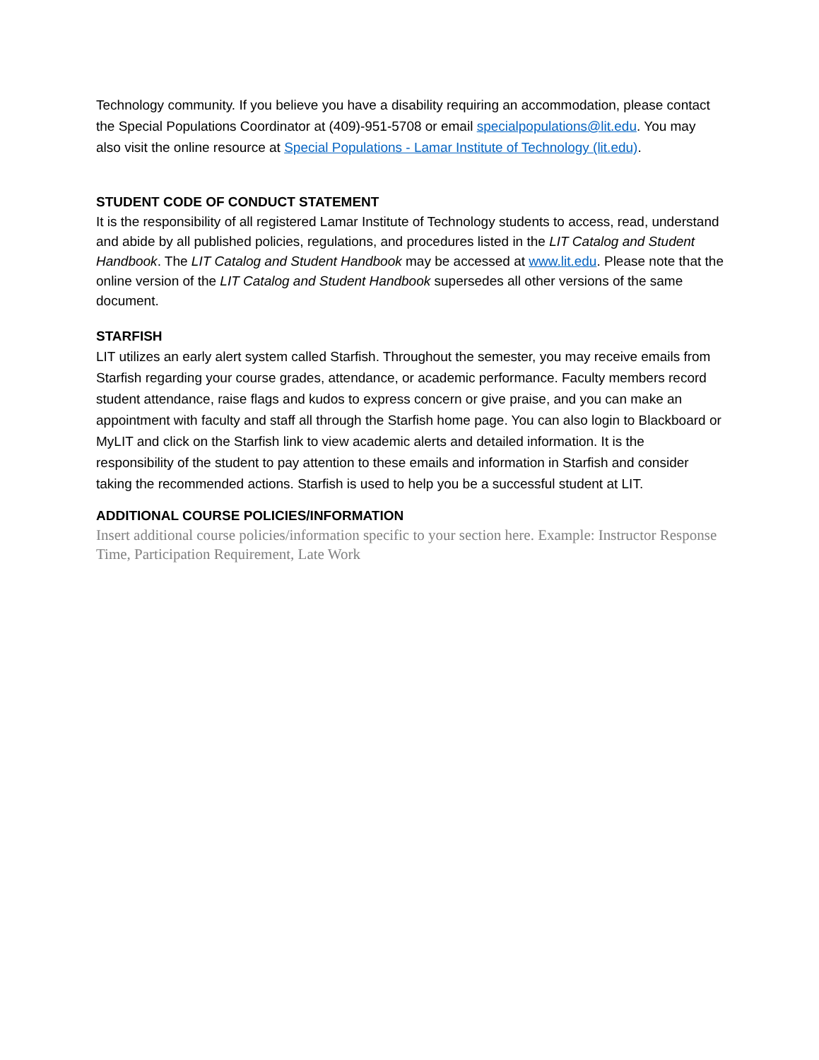Technology community. If you believe you have a disability requiring an accommodation, please contact the Special Populations Coordinator at (409)-951-5708 or email specialpopulations@lit.edu. You may also visit the online resource at Special Populations - Lamar Institute of Technology (lit.edu).
STUDENT CODE OF CONDUCT STATEMENT
It is the responsibility of all registered Lamar Institute of Technology students to access, read, understand and abide by all published policies, regulations, and procedures listed in the LIT Catalog and Student Handbook. The LIT Catalog and Student Handbook may be accessed at www.lit.edu. Please note that the online version of the LIT Catalog and Student Handbook supersedes all other versions of the same document.
STARFISH
LIT utilizes an early alert system called Starfish. Throughout the semester, you may receive emails from Starfish regarding your course grades, attendance, or academic performance. Faculty members record student attendance, raise flags and kudos to express concern or give praise, and you can make an appointment with faculty and staff all through the Starfish home page. You can also login to Blackboard or MyLIT and click on the Starfish link to view academic alerts and detailed information. It is the responsibility of the student to pay attention to these emails and information in Starfish and consider taking the recommended actions. Starfish is used to help you be a successful student at LIT.
ADDITIONAL COURSE POLICIES/INFORMATION
Insert additional course policies/information specific to your section here. Example: Instructor Response Time, Participation Requirement, Late Work